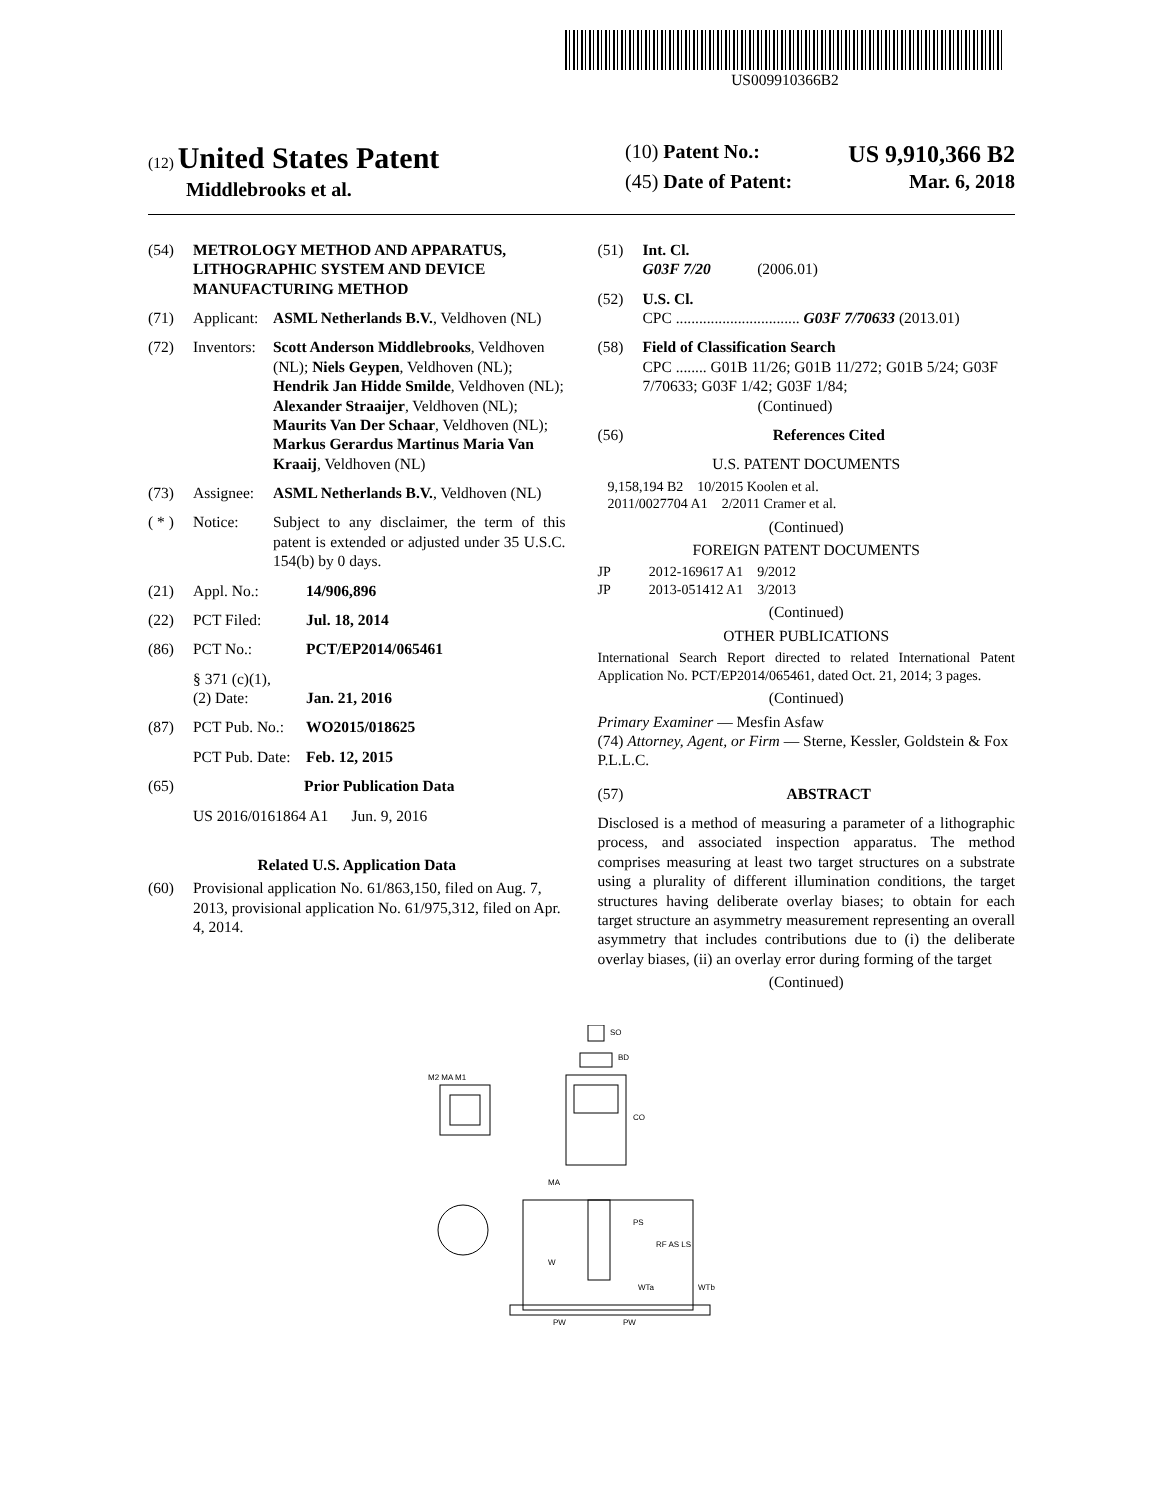US009910366B2
(12) United States Patent
Middlebrooks et al.
(10) Patent No.: US 9,910,366 B2
(45) Date of Patent: Mar. 6, 2018
(54) METROLOGY METHOD AND APPARATUS, LITHOGRAPHIC SYSTEM AND DEVICE MANUFACTURING METHOD
(71) Applicant: ASML Netherlands B.V., Veldhoven (NL)
(72) Inventors: Scott Anderson Middlebrooks, Veldhoven (NL); Niels Geypen, Veldhoven (NL); Hendrik Jan Hidde Smilde, Veldhoven (NL); Alexander Straaijer, Veldhoven (NL); Maurits Van Der Schaar, Veldhoven (NL); Markus Gerardus Martinus Maria Van Kraaij, Veldhoven (NL)
(73) Assignee: ASML Netherlands B.V., Veldhoven (NL)
( * ) Notice: Subject to any disclaimer, the term of this patent is extended or adjusted under 35 U.S.C. 154(b) by 0 days.
(21) Appl. No.: 14/906,896
(22) PCT Filed: Jul. 18, 2014
(86) PCT No.: PCT/EP2014/065461
§ 371 (c)(1),
(2) Date:
Jan. 21, 2016
(87) PCT Pub. No.: WO2015/018625
PCT Pub. Date: Feb. 12, 2015
(65) Prior Publication Data
US 2016/0161864 A1 Jun. 9, 2016
Related U.S. Application Data
(60) Provisional application No. 61/863,150, filed on Aug. 7, 2013, provisional application No. 61/975,312, filed on Apr. 4, 2014.
(51) Int. Cl.
G03F 7/20 (2006.01)
(52) U.S. Cl.
CPC ................................ G03F 7/70633 (2013.01)
(58) Field of Classification Search
CPC ........ G01B 11/26; G01B 11/272; G01B 5/24; G03F 7/70633; G03F 1/42; G03F 1/84;
(Continued)
(56) References Cited
U.S. PATENT DOCUMENTS
9,158,194 B2 10/2015 Koolen et al.
2011/0027704 A1 2/2011 Cramer et al.
(Continued)
FOREIGN PATENT DOCUMENTS
JP 2012-169617 A1 9/2012
JP 2013-051412 A1 3/2013
(Continued)
OTHER PUBLICATIONS
International Search Report directed to related International Patent Application No. PCT/EP2014/065461, dated Oct. 21, 2014; 3 pages.
(Continued)
Primary Examiner — Mesfin Asfaw
(74) Attorney, Agent, or Firm — Sterne, Kessler, Goldstein & Fox P.L.L.C.
(57) ABSTRACT
Disclosed is a method of measuring a parameter of a lithographic process, and associated inspection apparatus. The method comprises measuring at least two target structures on a substrate using a plurality of different illumination conditions, the target structures having deliberate overlay biases; to obtain for each target structure an asymmetry measurement representing an overall asymmetry that includes contributions due to (i) the deliberate overlay biases, (ii) an overlay error during forming of the target
(Continued)
M2 MA M1
SO
BD
CO
MA
PS
W
RF AS LS
WTa
WTb
PW
PW